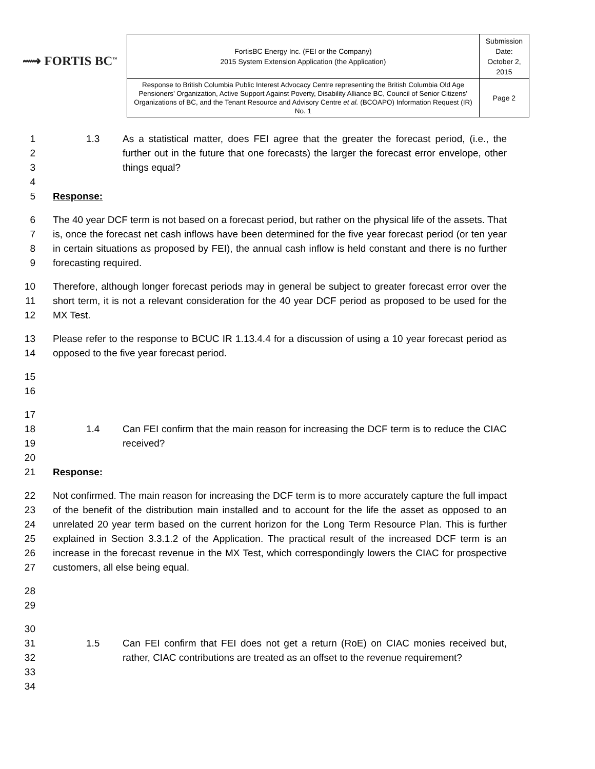⟿ FORTIS BC<sup>™</sup>
| FortisBC Energy Inc. (FEI or the Company) 2015 System Extension Application (the Application) | Submission Date: October 2, 2015 |
| Response to British Columbia Public Interest Advocacy Centre representing the British Columbia Old Age Pensioners’ Organization, Active Support Against Poverty, Disability Alliance BC, Council of Senior Citizens’ Organizations of BC, and the Tenant Resource and Advisory Centre et al. (BCOAPO) Information Request (IR) No. 1 | Page 2 |
1
2
3
1.3 As a statistical matter, does FEI agree that the greater the forecast period, (i.e., the further out in the future that one forecasts) the larger the forecast error envelope, other things equal?
4
5 Response:
6
7
8
9
The 40 year DCF term is not based on a forecast period, but rather on the physical life of the assets. That is, once the forecast net cash inflows have been determined for the five year forecast period (or ten year in certain situations as proposed by FEI), the annual cash inflow is held constant and there is no further forecasting required.
10
11
12
Therefore, although longer forecast periods may in general be subject to greater forecast error over the short term, it is not a relevant consideration for the 40 year DCF period as proposed to be used for the MX Test.
13
14
Please refer to the response to BCUC IR 1.13.4.4 for a discussion of using a 10 year forecast period as opposed to the five year forecast period.
15
16
17
18
19
1.4
Can FEI confirm that the main reason for increasing the DCF term is to reduce the CIAC received?
20
21 Response:
22
23
24
25
26
27
Not confirmed. The main reason for increasing the DCF term is to more accurately capture the full impact of the benefit of the distribution main installed and to account for the life the asset as opposed to an unrelated 20 year term based on the current horizon for the Long Term Resource Plan. This is further explained in Section 3.3.1.2 of the Application. The practical result of the increased DCF term is an increase in the forecast revenue in the MX Test, which correspondingly lowers the CIAC for prospective customers, all else being equal.
28
29
30
31
32
33
34
1.5
Can FEI confirm that FEI does not get a return (RoE) on CIAC monies received but, rather, CIAC contributions are treated as an offset to the revenue requirement?